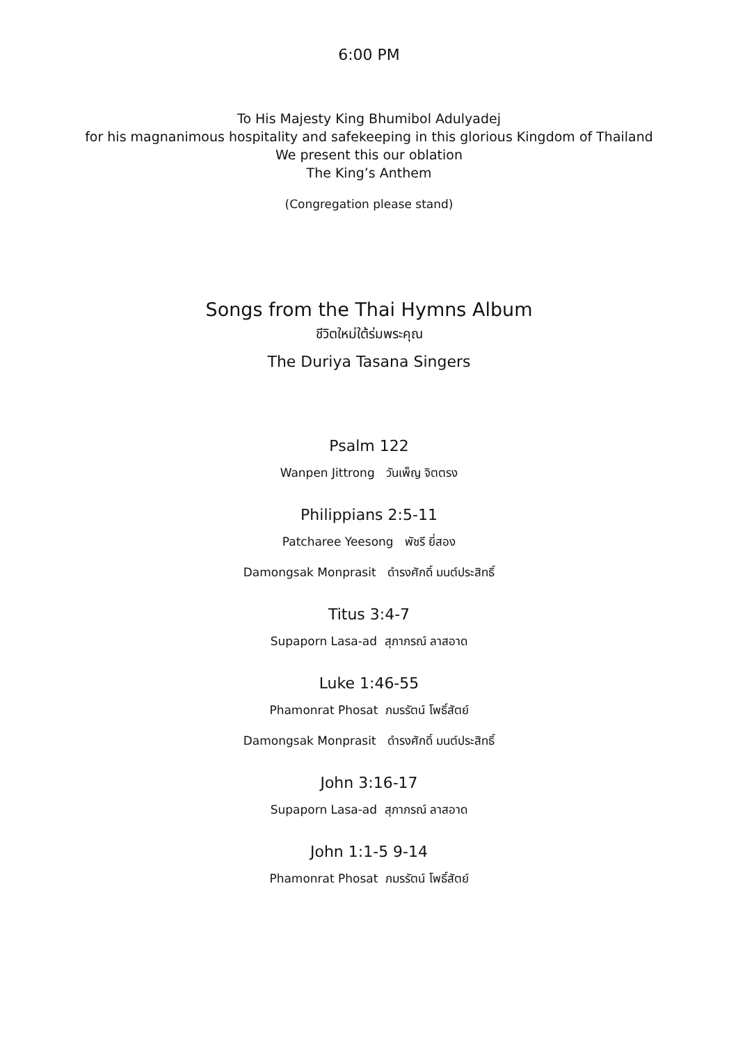6:00 PM
To His Majesty King Bhumibol Adulyadej
for his magnanimous hospitality and safekeeping in this glorious Kingdom of Thailand
We present this our oblation
The King’s Anthem
(Congregation please stand)
Songs from the Thai Hymns Album
ชีวิตใหม่ใต้ร่มพระคุณ
The Duriya Tasana Singers
Psalm 122
Wanpen Jittrong วันเพ็ญ จิตตรง
Philippians 2:5-11
Patcharee Yeesong พัชรี ยี่สอง
Damongsak Monprasit ดำรงศักดิ์ มนต์ประสิทธิ์
Titus 3:4-7
Supaporn Lasa-ad สุภาภรณ์ ลาสอาด
Luke 1:46-55
Phamonrat Phosat ภมรรัตน์ โพธิ์สัตย์
Damongsak Monprasit ดำรงศักดิ์ มนต์ประสิทธิ์
John 3:16-17
Supaporn Lasa-ad สุภาภรณ์ ลาสอาด
John 1:1-5 9-14
Phamonrat Phosat ภมรรัตน์ โพธิ์สัตย์